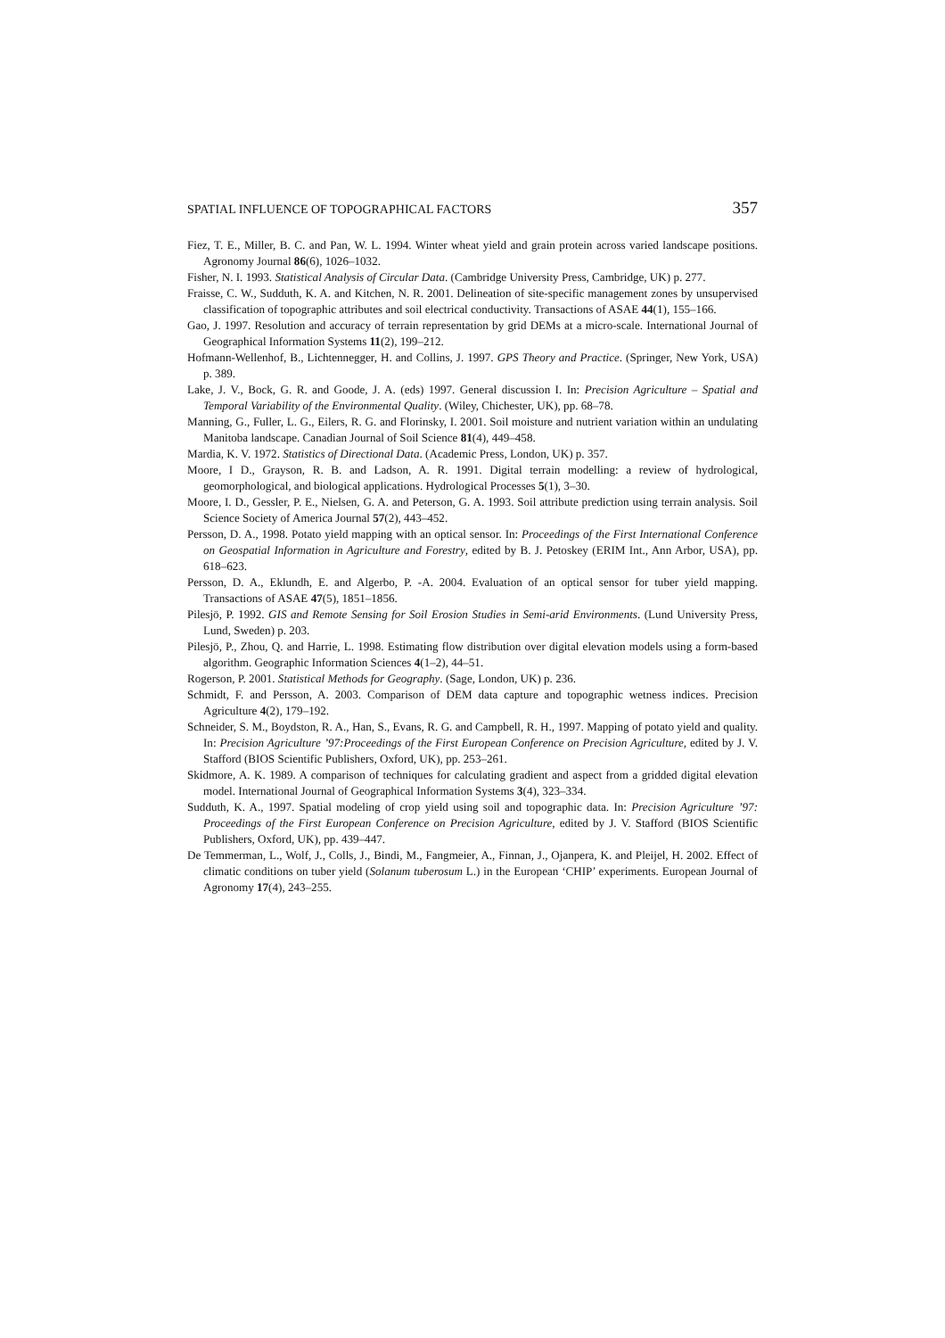SPATIAL INFLUENCE OF TOPOGRAPHICAL FACTORS 357
Fiez, T. E., Miller, B. C. and Pan, W. L. 1994. Winter wheat yield and grain protein across varied landscape positions. Agronomy Journal 86(6), 1026–1032.
Fisher, N. I. 1993. Statistical Analysis of Circular Data. (Cambridge University Press, Cambridge, UK) p. 277.
Fraisse, C. W., Sudduth, K. A. and Kitchen, N. R. 2001. Delineation of site-specific management zones by unsupervised classification of topographic attributes and soil electrical conductivity. Transactions of ASAE 44(1), 155–166.
Gao, J. 1997. Resolution and accuracy of terrain representation by grid DEMs at a micro-scale. International Journal of Geographical Information Systems 11(2), 199–212.
Hofmann-Wellenhof, B., Lichtennegger, H. and Collins, J. 1997. GPS Theory and Practice. (Springer, New York, USA) p. 389.
Lake, J. V., Bock, G. R. and Goode, J. A. (eds) 1997. General discussion I. In: Precision Agriculture – Spatial and Temporal Variability of the Environmental Quality. (Wiley, Chichester, UK), pp. 68–78.
Manning, G., Fuller, L. G., Eilers, R. G. and Florinsky, I. 2001. Soil moisture and nutrient variation within an undulating Manitoba landscape. Canadian Journal of Soil Science 81(4), 449–458.
Mardia, K. V. 1972. Statistics of Directional Data. (Academic Press, London, UK) p. 357.
Moore, I D., Grayson, R. B. and Ladson, A. R. 1991. Digital terrain modelling: a review of hydrological, geomorphological, and biological applications. Hydrological Processes 5(1), 3–30.
Moore, I. D., Gessler, P. E., Nielsen, G. A. and Peterson, G. A. 1993. Soil attribute prediction using terrain analysis. Soil Science Society of America Journal 57(2), 443–452.
Persson, D. A., 1998. Potato yield mapping with an optical sensor. In: Proceedings of the First International Conference on Geospatial Information in Agriculture and Forestry, edited by B. J. Petoskey (ERIM Int., Ann Arbor, USA), pp. 618–623.
Persson, D. A., Eklundh, E. and Algerbo, P. -A. 2004. Evaluation of an optical sensor for tuber yield mapping. Transactions of ASAE 47(5), 1851–1856.
Pilesjö, P. 1992. GIS and Remote Sensing for Soil Erosion Studies in Semi-arid Environments. (Lund University Press, Lund, Sweden) p. 203.
Pilesjö, P., Zhou, Q. and Harrie, L. 1998. Estimating flow distribution over digital elevation models using a form-based algorithm. Geographic Information Sciences 4(1–2), 44–51.
Rogerson, P. 2001. Statistical Methods for Geography. (Sage, London, UK) p. 236.
Schmidt, F. and Persson, A. 2003. Comparison of DEM data capture and topographic wetness indices. Precision Agriculture 4(2), 179–192.
Schneider, S. M., Boydston, R. A., Han, S., Evans, R. G. and Campbell, R. H., 1997. Mapping of potato yield and quality. In: Precision Agriculture ’97:Proceedings of the First European Conference on Precision Agriculture, edited by J. V. Stafford (BIOS Scientific Publishers, Oxford, UK), pp. 253–261.
Skidmore, A. K. 1989. A comparison of techniques for calculating gradient and aspect from a gridded digital elevation model. International Journal of Geographical Information Systems 3(4), 323–334.
Sudduth, K. A., 1997. Spatial modeling of crop yield using soil and topographic data. In: Precision Agriculture ’97: Proceedings of the First European Conference on Precision Agriculture, edited by J. V. Stafford (BIOS Scientific Publishers, Oxford, UK), pp. 439–447.
De Temmerman, L., Wolf, J., Colls, J., Bindi, M., Fangmeier, A., Finnan, J., Ojanpera, K. and Pleijel, H. 2002. Effect of climatic conditions on tuber yield (Solanum tuberosum L.) in the European ‘CHIP’ experiments. European Journal of Agronomy 17(4), 243–255.